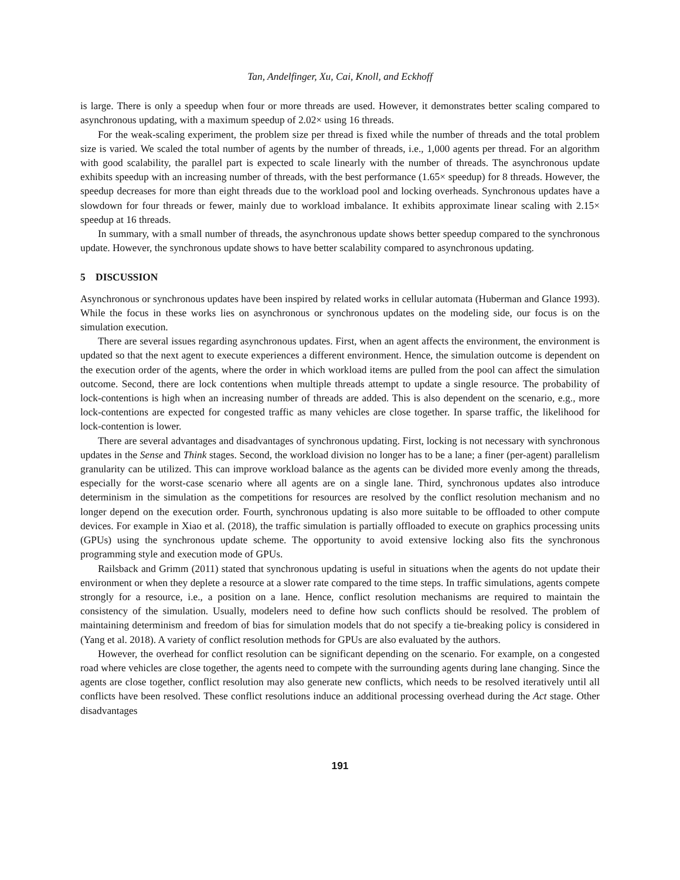Tan, Andelfinger, Xu, Cai, Knoll, and Eckhoff
is large. There is only a speedup when four or more threads are used. However, it demonstrates better scaling compared to asynchronous updating, with a maximum speedup of 2.02× using 16 threads.
For the weak-scaling experiment, the problem size per thread is fixed while the number of threads and the total problem size is varied. We scaled the total number of agents by the number of threads, i.e., 1,000 agents per thread. For an algorithm with good scalability, the parallel part is expected to scale linearly with the number of threads. The asynchronous update exhibits speedup with an increasing number of threads, with the best performance (1.65× speedup) for 8 threads. However, the speedup decreases for more than eight threads due to the workload pool and locking overheads. Synchronous updates have a slowdown for four threads or fewer, mainly due to workload imbalance. It exhibits approximate linear scaling with 2.15× speedup at 16 threads.
In summary, with a small number of threads, the asynchronous update shows better speedup compared to the synchronous update. However, the synchronous update shows to have better scalability compared to asynchronous updating.
5 DISCUSSION
Asynchronous or synchronous updates have been inspired by related works in cellular automata (Huberman and Glance 1993). While the focus in these works lies on asynchronous or synchronous updates on the modeling side, our focus is on the simulation execution.
There are several issues regarding asynchronous updates. First, when an agent affects the environment, the environment is updated so that the next agent to execute experiences a different environment. Hence, the simulation outcome is dependent on the execution order of the agents, where the order in which workload items are pulled from the pool can affect the simulation outcome. Second, there are lock contentions when multiple threads attempt to update a single resource. The probability of lock-contentions is high when an increasing number of threads are added. This is also dependent on the scenario, e.g., more lock-contentions are expected for congested traffic as many vehicles are close together. In sparse traffic, the likelihood for lock-contention is lower.
There are several advantages and disadvantages of synchronous updating. First, locking is not necessary with synchronous updates in the Sense and Think stages. Second, the workload division no longer has to be a lane; a finer (per-agent) parallelism granularity can be utilized. This can improve workload balance as the agents can be divided more evenly among the threads, especially for the worst-case scenario where all agents are on a single lane. Third, synchronous updates also introduce determinism in the simulation as the competitions for resources are resolved by the conflict resolution mechanism and no longer depend on the execution order. Fourth, synchronous updating is also more suitable to be offloaded to other compute devices. For example in Xiao et al. (2018), the traffic simulation is partially offloaded to execute on graphics processing units (GPUs) using the synchronous update scheme. The opportunity to avoid extensive locking also fits the synchronous programming style and execution mode of GPUs.
Railsback and Grimm (2011) stated that synchronous updating is useful in situations when the agents do not update their environment or when they deplete a resource at a slower rate compared to the time steps. In traffic simulations, agents compete strongly for a resource, i.e., a position on a lane. Hence, conflict resolution mechanisms are required to maintain the consistency of the simulation. Usually, modelers need to define how such conflicts should be resolved. The problem of maintaining determinism and freedom of bias for simulation models that do not specify a tie-breaking policy is considered in (Yang et al. 2018). A variety of conflict resolution methods for GPUs are also evaluated by the authors.
However, the overhead for conflict resolution can be significant depending on the scenario. For example, on a congested road where vehicles are close together, the agents need to compete with the surrounding agents during lane changing. Since the agents are close together, conflict resolution may also generate new conflicts, which needs to be resolved iteratively until all conflicts have been resolved. These conflict resolutions induce an additional processing overhead during the Act stage. Other disadvantages
191